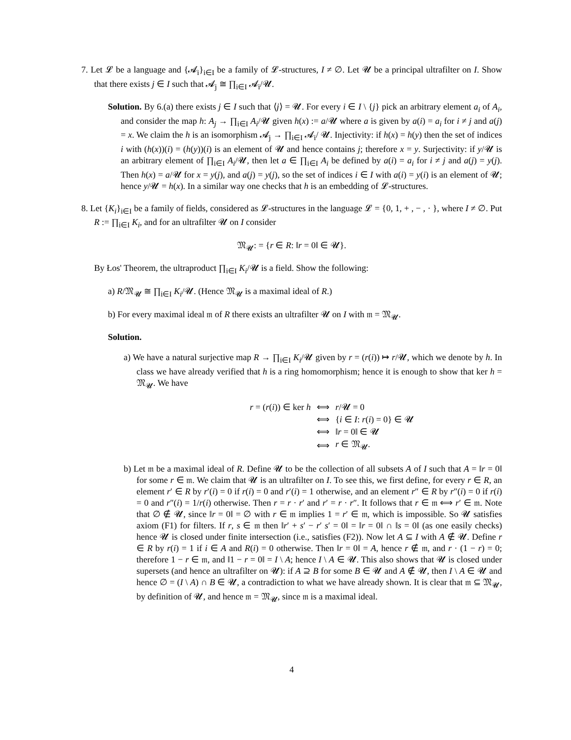7. Let 𝓛 be a language and {𝓐<sub>i</sub>}<sub>i∈I</sub> be a family of 𝓛-structures, I ≠ ∅. Let 𝓤 be a principal ultrafilter on I. Show that there exists j ∈ I such that 𝓐<sub>j</sub> ≅ ∏<sub>i∈I</sub> 𝓐<sub>i</sub>/𝓤.
Solution. By 6.(a) there exists j ∈ I such that ⟨j⟩ = 𝓤. For every i ∈ I \ {j} pick an arbitrary element a<sub>i</sub> of A<sub>i</sub>, and consider the map h: A<sub>j</sub> → ∏<sub>i∈I</sub> A<sub>i</sub>/𝓤 given h(x) := a/𝓤 where a is given by a(i) = a<sub>i</sub> for i ≠ j and a(j) = x. We claim the h is an isomorphism 𝓐<sub>j</sub> → ∏<sub>i∈I</sub> 𝓐<sub>i</sub>/ 𝓤. Injectivity: if h(x) = h(y) then the set of indices i with (h(x))(i) = (h(y))(i) is an element of 𝓤 and hence contains j; therefore x = y. Surjectivity: if y/𝓤 is an arbitrary element of ∏<sub>i∈I</sub> A<sub>i</sub>/𝓤, then let a ∈ ∏<sub>i∈I</sub> A<sub>i</sub> be defined by a(i) = a<sub>i</sub> for i ≠ j and a(j) = y(j). Then h(x) = a/𝓤 for x = y(j), and a(j) = y(j), so the set of indices i ∈ I with a(i) = y(i) is an element of 𝓤; hence y/𝓤 = h(x). In a similar way one checks that h is an embedding of 𝓛-structures.
8. Let {K<sub>i</sub>}<sub>i∈I</sub> be a family of fields, considered as 𝓛-structures in the language 𝓛 = {0, 1, + , − , · }, where I ≠ ∅. Put R := ∏<sub>i∈I</sub> K<sub>i</sub>, and for an ultrafilter 𝓤 on I consider
𝔐<sub>𝓤</sub>: = {r ∈ R: ‖r = 0‖ ∈ 𝓤}.
By Łos' Theorem, the ultraproduct ∏<sub>i∈I</sub> K<sub>i</sub>/𝓤 is a field. Show the following:
a) R/𝔐<sub>𝓤</sub> ≅ ∏<sub>i∈I</sub> K<sub>i</sub>/𝓤. (Hence 𝔐<sub>𝓤</sub> is a maximal ideal of R.)
b) For every maximal ideal 𝔪 of R there exists an ultrafilter 𝓤 on I with 𝔪 = 𝔐<sub>𝓤</sub>.
Solution.
a) We have a natural surjective map R → ∏<sub>i∈I</sub> K<sub>i</sub>/𝓤 given by r = (r(i)) ↦ r/𝓤, which we denote by h. In class we have already verified that h is a ring homomorphism; hence it is enough to show that ker h = 𝔐<sub>𝓤</sub>. We have
| r = ( r ( i )) ∈ ker h | ⟺ | r /𝓤 = 0 |
| | ⟺ | { i ∈ I : r ( i ) = 0} ∈ 𝓤 |
| | ⟺ | ‖ r = 0‖ ∈ 𝓤 |
| | ⟺ | r ∈ 𝔐<sub>𝓤</sub>. |
b) Let 𝔪 be a maximal ideal of R. Define 𝓤 to be the collection of all subsets A of I such that A = ‖r = 0‖ for some r ∈ 𝔪. We claim that 𝓤 is an ultrafilter on I. To see this, we first define, for every r ∈ R, an element r′ ∈ R by r′(i) = 0 if r(i) = 0 and r′(i) = 1 otherwise, and an element r″ ∈ R by r″(i) = 0 if r(i) = 0 and r″(i) = 1/r(i) otherwise. Then r = r · r′ and r′ = r · r″. It follows that r ∈ 𝔪 ⟺ r′ ∈ 𝔪. Note that ∅ ∉ 𝓤, since ‖r = 0‖ = ∅ with r ∈ 𝔪 implies 1 = r′ ∈ 𝔪, which is impossible. So 𝓤 satisfies axiom (F1) for filters. If r, s ∈ 𝔪 then ‖r′ + s′ − r′ s′ = 0‖ = ‖r = 0‖ ∩ ‖s = 0‖ (as one easily checks) hence 𝓤 is closed under finite intersection (i.e., satisfies (F2)). Now let A ⊆ I with A ∉ 𝓤. Define r ∈ R by r(i) = 1 if i ∈ A and R(i) = 0 otherwise. Then ‖r = 0‖ = A, hence r ∉ 𝔪, and r · (1 − r) = 0; therefore 1 − r ∈ 𝔪, and ‖1 − r = 0‖ = I \ A; hence I \ A ∈ 𝓤. This also shows that 𝓤 is closed under supersets (and hence an ultrafilter on 𝓤): if A ⊇ B for some B ∈ 𝓤 and A ∉ 𝓤, then I \ A ∈ 𝓤 and hence ∅ = (I \ A) ∩ B ∈ 𝓤, a contradiction to what we have already shown. It is clear that 𝔪 ⊆ 𝔐<sub>𝓤</sub>, by definition of 𝓤, and hence 𝔪 = 𝔐<sub>𝓤</sub>, since 𝔪 is a maximal ideal.
4